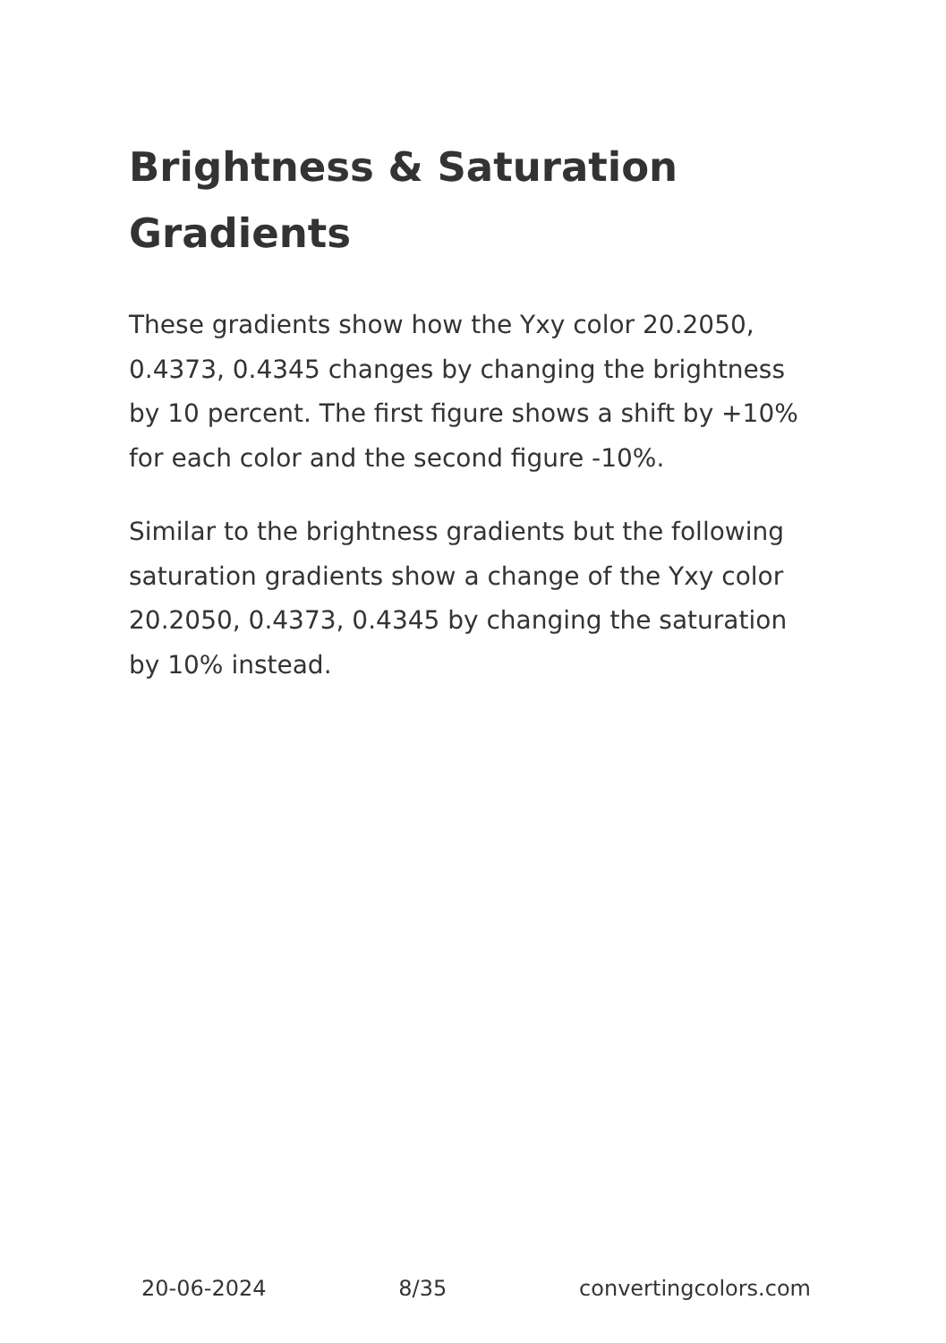Brightness & Saturation Gradients
These gradients show how the Yxy color 20.2050, 0.4373, 0.4345 changes by changing the brightness by 10 percent. The first figure shows a shift by +10% for each color and the second figure -10%.
Similar to the brightness gradients but the following saturation gradients show a change of the Yxy color 20.2050, 0.4373, 0.4345 by changing the saturation by 10% instead.
20-06-2024 8/35 convertingcolors.com